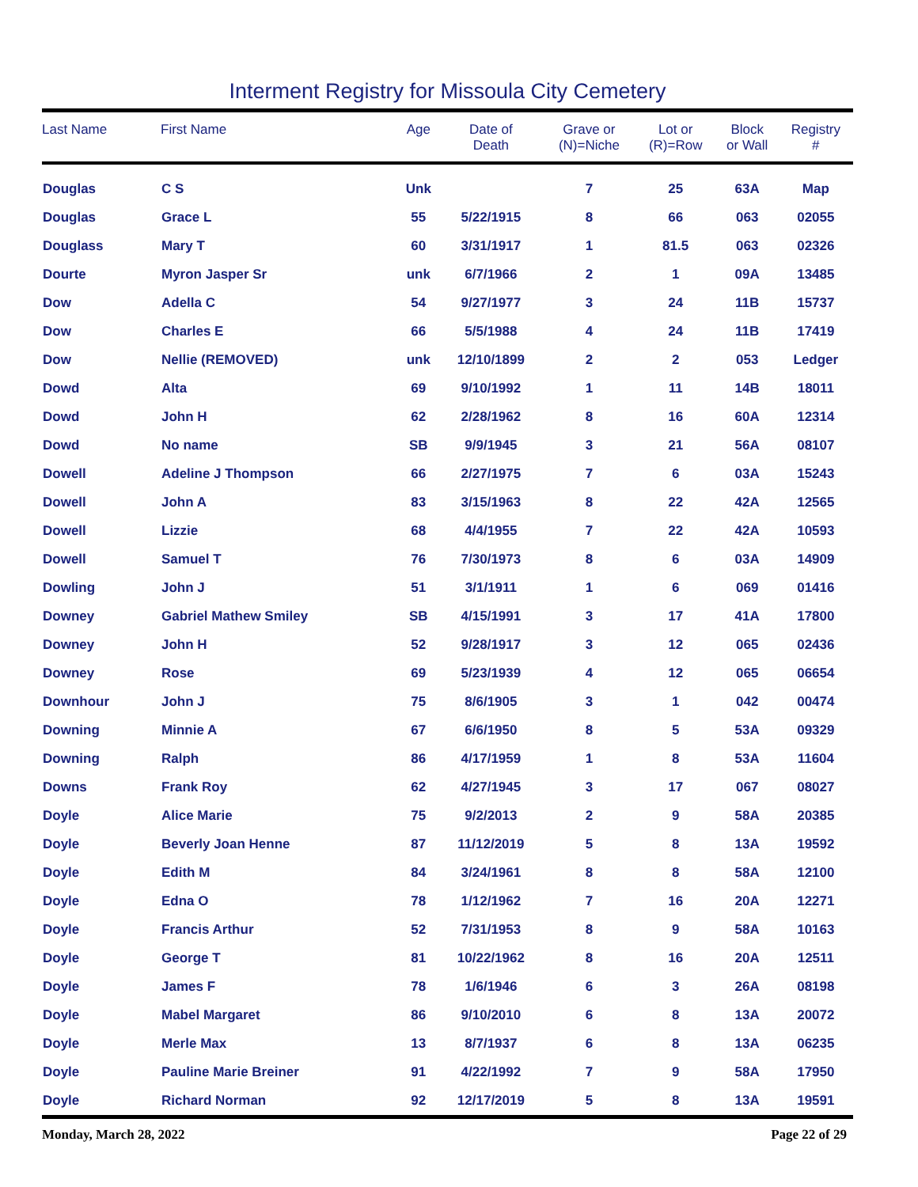Interment Registry for Missoula City Cemetery
| Last Name | First Name | Age | Date of Death | Grave or (N)=Niche | Lot or (R)=Row | Block or Wall | Registry # |
| --- | --- | --- | --- | --- | --- | --- | --- |
| Douglas | C S | Unk | | 7 | 25 | 63A | Map |
| Douglas | Grace L | 55 | 5/22/1915 | 8 | 66 | 063 | 02055 |
| Douglass | Mary T | 60 | 3/31/1917 | 1 | 81.5 | 063 | 02326 |
| Dourte | Myron Jasper Sr | unk | 6/7/1966 | 2 | 1 | 09A | 13485 |
| Dow | Adella C | 54 | 9/27/1977 | 3 | 24 | 11B | 15737 |
| Dow | Charles E | 66 | 5/5/1988 | 4 | 24 | 11B | 17419 |
| Dow | Nellie (REMOVED) | unk | 12/10/1899 | 2 | 2 | 053 | Ledger |
| Dowd | Alta | 69 | 9/10/1992 | 1 | 11 | 14B | 18011 |
| Dowd | John H | 62 | 2/28/1962 | 8 | 16 | 60A | 12314 |
| Dowd | No name | SB | 9/9/1945 | 3 | 21 | 56A | 08107 |
| Dowell | Adeline J Thompson | 66 | 2/27/1975 | 7 | 6 | 03A | 15243 |
| Dowell | John A | 83 | 3/15/1963 | 8 | 22 | 42A | 12565 |
| Dowell | Lizzie | 68 | 4/4/1955 | 7 | 22 | 42A | 10593 |
| Dowell | Samuel T | 76 | 7/30/1973 | 8 | 6 | 03A | 14909 |
| Dowling | John J | 51 | 3/1/1911 | 1 | 6 | 069 | 01416 |
| Downey | Gabriel Mathew Smiley | SB | 4/15/1991 | 3 | 17 | 41A | 17800 |
| Downey | John H | 52 | 9/28/1917 | 3 | 12 | 065 | 02436 |
| Downey | Rose | 69 | 5/23/1939 | 4 | 12 | 065 | 06654 |
| Downhour | John J | 75 | 8/6/1905 | 3 | 1 | 042 | 00474 |
| Downing | Minnie A | 67 | 6/6/1950 | 8 | 5 | 53A | 09329 |
| Downing | Ralph | 86 | 4/17/1959 | 1 | 8 | 53A | 11604 |
| Downs | Frank Roy | 62 | 4/27/1945 | 3 | 17 | 067 | 08027 |
| Doyle | Alice Marie | 75 | 9/2/2013 | 2 | 9 | 58A | 20385 |
| Doyle | Beverly Joan Henne | 87 | 11/12/2019 | 5 | 8 | 13A | 19592 |
| Doyle | Edith M | 84 | 3/24/1961 | 8 | 8 | 58A | 12100 |
| Doyle | Edna O | 78 | 1/12/1962 | 7 | 16 | 20A | 12271 |
| Doyle | Francis Arthur | 52 | 7/31/1953 | 8 | 9 | 58A | 10163 |
| Doyle | George T | 81 | 10/22/1962 | 8 | 16 | 20A | 12511 |
| Doyle | James F | 78 | 1/6/1946 | 6 | 3 | 26A | 08198 |
| Doyle | Mabel Margaret | 86 | 9/10/2010 | 6 | 8 | 13A | 20072 |
| Doyle | Merle Max | 13 | 8/7/1937 | 6 | 8 | 13A | 06235 |
| Doyle | Pauline Marie Breiner | 91 | 4/22/1992 | 7 | 9 | 58A | 17950 |
| Doyle | Richard Norman | 92 | 12/17/2019 | 5 | 8 | 13A | 19591 |
Monday, March 28, 2022 Page 22 of 29